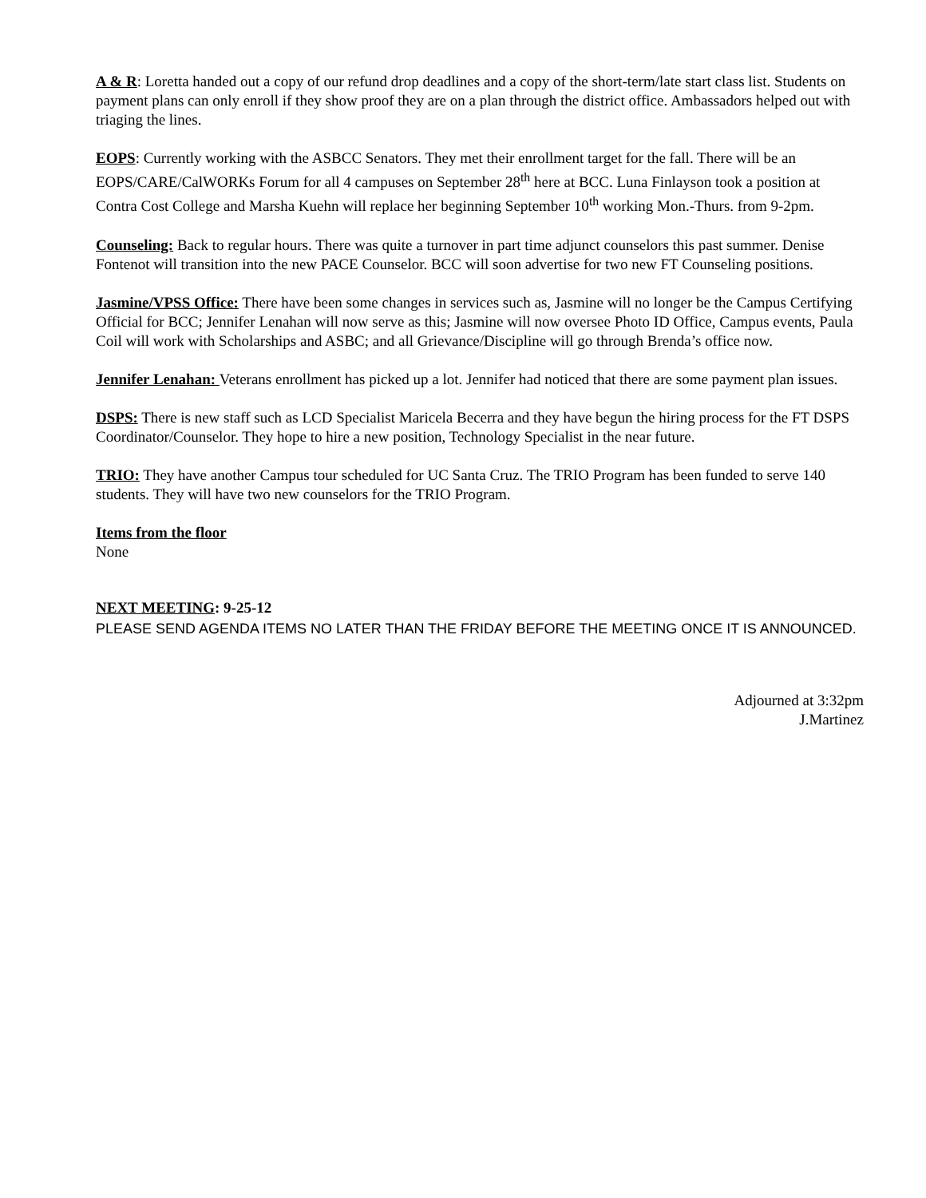A & R: Loretta handed out a copy of our refund drop deadlines and a copy of the short-term/late start class list. Students on payment plans can only enroll if they show proof they are on a plan through the district office. Ambassadors helped out with triaging the lines.
EOPS: Currently working with the ASBCC Senators. They met their enrollment target for the fall. There will be an EOPS/CARE/CalWORKs Forum for all 4 campuses on September 28<sup>th</sup> here at BCC. Luna Finlayson took a position at Contra Cost College and Marsha Kuehn will replace her beginning September 10<sup>th</sup> working Mon.-Thurs. from 9-2pm.
Counseling: Back to regular hours. There was quite a turnover in part time adjunct counselors this past summer. Denise Fontenot will transition into the new PACE Counselor. BCC will soon advertise for two new FT Counseling positions.
Jasmine/VPSS Office: There have been some changes in services such as, Jasmine will no longer be the Campus Certifying Official for BCC; Jennifer Lenahan will now serve as this; Jasmine will now oversee Photo ID Office, Campus events, Paula Coil will work with Scholarships and ASBC; and all Grievance/Discipline will go through Brenda’s office now.
Jennifer Lenahan: Veterans enrollment has picked up a lot. Jennifer had noticed that there are some payment plan issues.
DSPS: There is new staff such as LCD Specialist Maricela Becerra and they have begun the hiring process for the FT DSPS Coordinator/Counselor. They hope to hire a new position, Technology Specialist in the near future.
TRIO: They have another Campus tour scheduled for UC Santa Cruz. The TRIO Program has been funded to serve 140 students. They will have two new counselors for the TRIO Program.
Items from the floor
None
NEXT MEETING: 9-25-12
PLEASE SEND AGENDA ITEMS NO LATER THAN THE FRIDAY BEFORE THE MEETING ONCE IT IS ANNOUNCED.
Adjourned at 3:32pm
J.Martinez